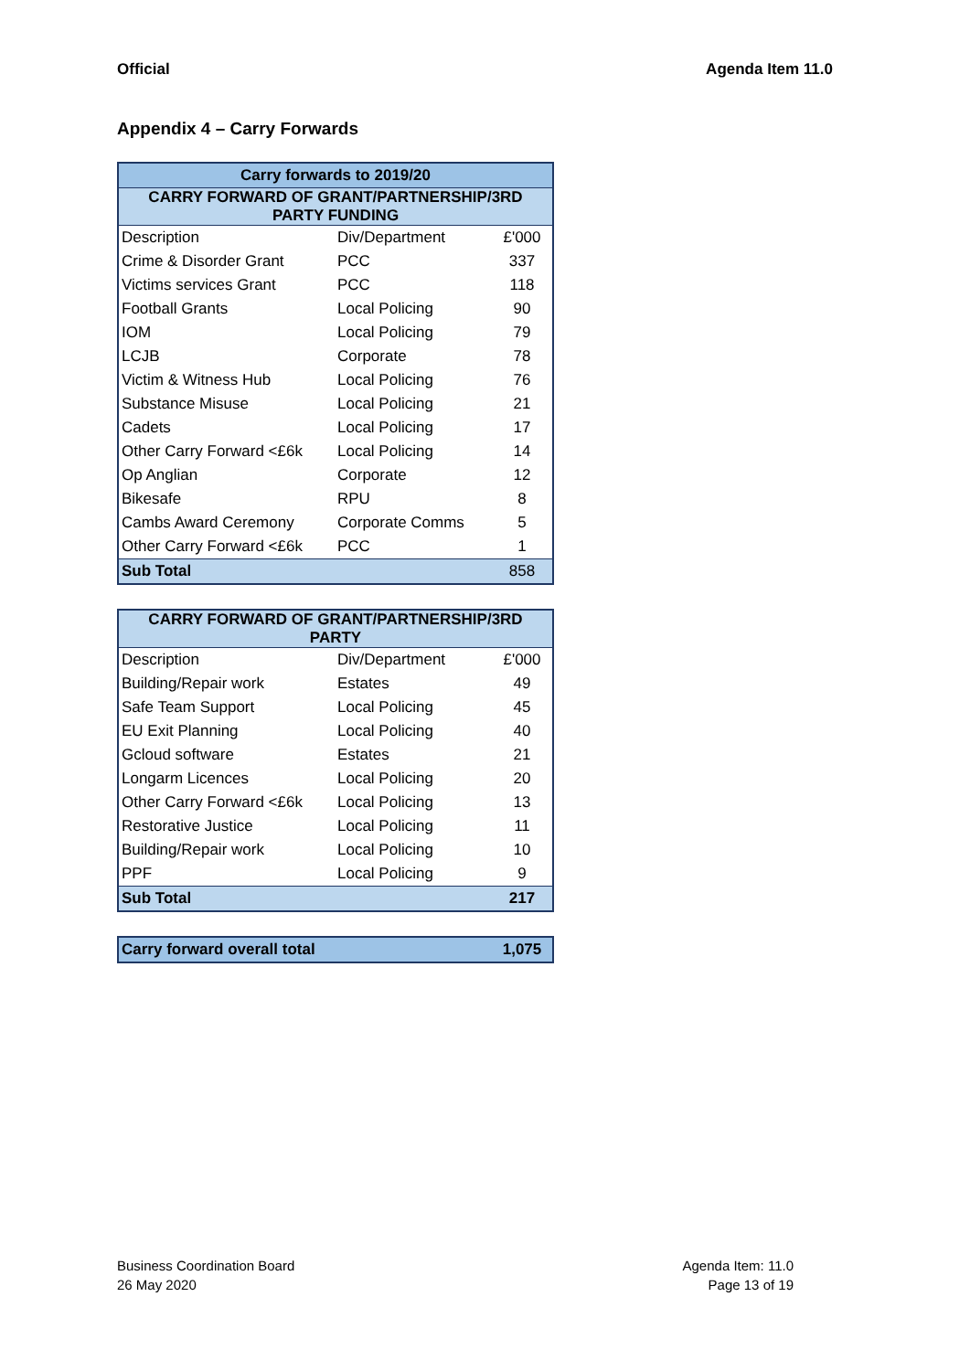Official Agenda Item 11.0
Appendix 4 – Carry Forwards
| Carry forwards to 2019/20 | | |
| --- | --- | --- |
| CARRY FORWARD OF GRANT/PARTNERSHIP/3RD PARTY FUNDING | | |
| Description | Div/Department | £'000 |
| Crime & Disorder Grant | PCC | 337 |
| Victims services Grant | PCC | 118 |
| Football Grants | Local Policing | 90 |
| IOM | Local Policing | 79 |
| LCJB | Corporate | 78 |
| Victim & Witness Hub | Local Policing | 76 |
| Substance Misuse | Local Policing | 21 |
| Cadets | Local Policing | 17 |
| Other Carry Forward <£6k | Local Policing | 14 |
| Op Anglian | Corporate | 12 |
| Bikesafe | RPU | 8 |
| Cambs Award Ceremony | Corporate Comms | 5 |
| Other Carry Forward <£6k | PCC | 1 |
| Sub Total | | 858 |
| CARRY FORWARD OF GRANT/PARTNERSHIP/3RD PARTY | | |
| --- | --- | --- |
| Description | Div/Department | £'000 |
| Building/Repair work | Estates | 49 |
| Safe Team Support | Local Policing | 45 |
| EU Exit Planning | Local Policing | 40 |
| Gcloud software | Estates | 21 |
| Longarm Licences | Local Policing | 20 |
| Other Carry Forward <£6k | Local Policing | 13 |
| Restorative Justice | Local Policing | 11 |
| Building/Repair work | Local Policing | 10 |
| PPF | Local Policing | 9 |
| Sub Total | | 217 |
| Carry forward overall total | | 1,075 |
Business Coordination Board
26 May 2020
Agenda Item: 11.0
Page 13 of 19